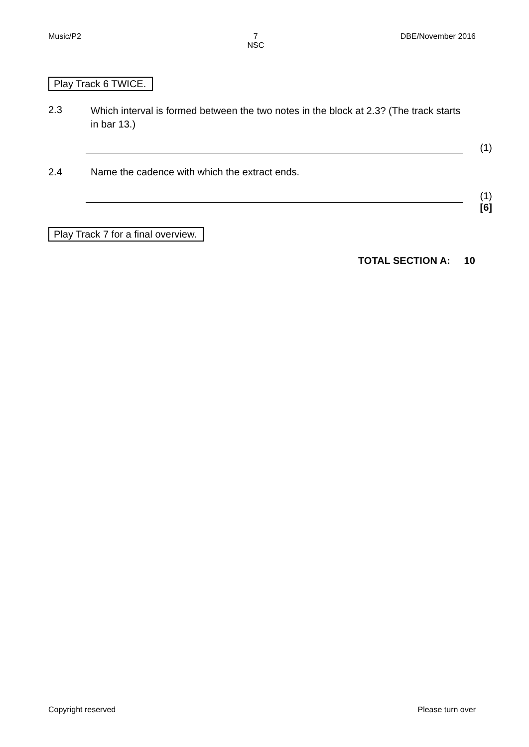Music/P2 7
NSC DBE/November 2016
Play Track 6 TWICE.
2.3 Which interval is formed between the two notes in the block at 2.3? (The track starts in bar 13.)
(1)
2.4 Name the cadence with which the extract ends.
(1)
[6]
Play Track 7 for a final overview.
TOTAL SECTION A: 10
Copyright reserved Please turn over